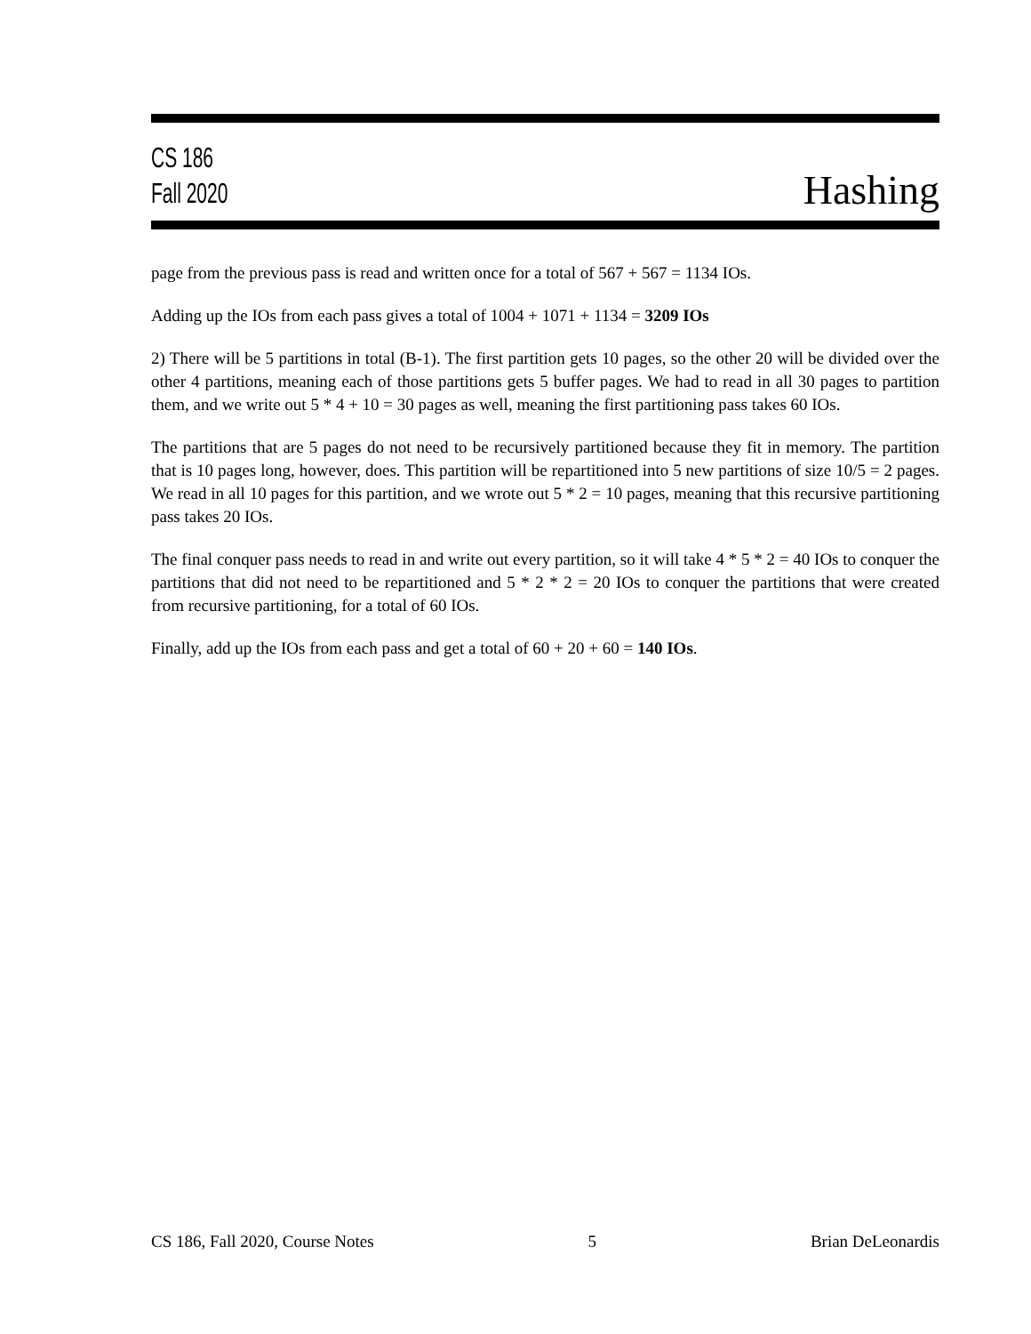CS 186
Fall 2020
Hashing
page from the previous pass is read and written once for a total of 567 + 567 = 1134 IOs.
Adding up the IOs from each pass gives a total of 1004 + 1071 + 1134 = 3209 IOs
2) There will be 5 partitions in total (B-1). The first partition gets 10 pages, so the other 20 will be divided over the other 4 partitions, meaning each of those partitions gets 5 buffer pages. We had to read in all 30 pages to partition them, and we write out 5 * 4 + 10 = 30 pages as well, meaning the first partitioning pass takes 60 IOs.
The partitions that are 5 pages do not need to be recursively partitioned because they fit in memory. The partition that is 10 pages long, however, does. This partition will be repartitioned into 5 new partitions of size 10/5 = 2 pages. We read in all 10 pages for this partition, and we wrote out 5 * 2 = 10 pages, meaning that this recursive partitioning pass takes 20 IOs.
The final conquer pass needs to read in and write out every partition, so it will take 4 * 5 * 2 = 40 IOs to conquer the partitions that did not need to be repartitioned and 5 * 2 * 2 = 20 IOs to conquer the partitions that were created from recursive partitioning, for a total of 60 IOs.
Finally, add up the IOs from each pass and get a total of 60 + 20 + 60 = 140 IOs.
CS 186, Fall 2020, Course Notes 5 Brian DeLeonardis